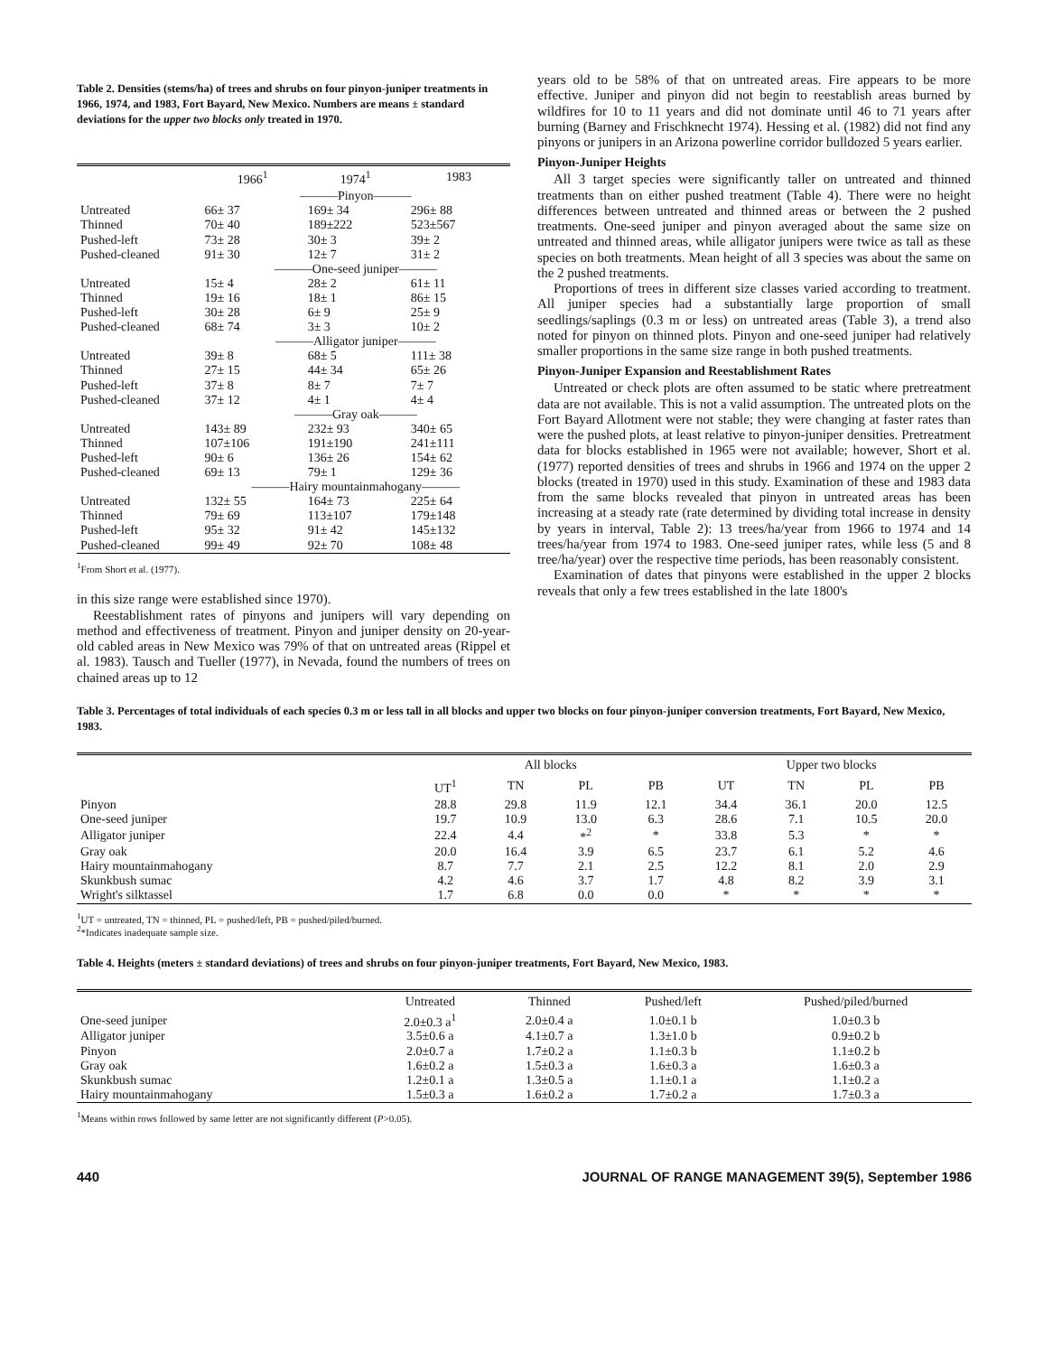Table 2. Densities (stems/ha) of trees and shrubs on four pinyon-juniper treatments in 1966, 1974, and 1983, Fort Bayard, New Mexico. Numbers are means ± standard deviations for the upper two blocks only treated in 1970.
| | 1966<sup>1</sup> | 1974<sup>1</sup> | 1983 |
| --- | --- | --- | --- |
| | ———Pinyon——— | | |
| Untreated | 66± 37 | 169± 34 | 296± 88 |
| Thinned | 70± 40 | 189±222 | 523±567 |
| Pushed-left | 73± 28 | 30± 3 | 39± 2 |
| Pushed-cleaned | 91± 30 | 12± 7 | 31± 2 |
| | ———One-seed juniper——— | | |
| Untreated | 15± 4 | 28± 2 | 61± 11 |
| Thinned | 19± 16 | 18± 1 | 86± 15 |
| Pushed-left | 30± 28 | 6± 9 | 25± 9 |
| Pushed-cleaned | 68± 74 | 3± 3 | 10± 2 |
| | ———Alligator juniper——— | | |
| Untreated | 39± 8 | 68± 5 | 111± 38 |
| Thinned | 27± 15 | 44± 34 | 65± 26 |
| Pushed-left | 37± 8 | 8± 7 | 7± 7 |
| Pushed-cleaned | 37± 12 | 4± 1 | 4± 4 |
| | ———Gray oak——— | | |
| Untreated | 143± 89 | 232± 93 | 340± 65 |
| Thinned | 107±106 | 191±190 | 241±111 |
| Pushed-left | 90± 6 | 136± 26 | 154± 62 |
| Pushed-cleaned | 69± 13 | 79± 1 | 129± 36 |
| | ———Hairy mountainmahogany——— | | |
| Untreated | 132± 55 | 164± 73 | 225± 64 |
| Thinned | 79± 69 | 113±107 | 179±148 |
| Pushed-left | 95± 32 | 91± 42 | 145±132 |
| Pushed-cleaned | 99± 49 | 92± 70 | 108± 48 |
<sup>1</sup> From Short et al. (1977).
in this size range were established since 1970).
Reestablishment rates of pinyons and junipers will vary depending on method and effectiveness of treatment. Pinyon and juniper density on 20-year-old cabled areas in New Mexico was 79% of that on untreated areas (Rippel et al. 1983). Tausch and Tueller (1977), in Nevada, found the numbers of trees on chained areas up to 12
years old to be 58% of that on untreated areas. Fire appears to be more effective. Juniper and pinyon did not begin to reestablish areas burned by wildfires for 10 to 11 years and did not dominate until 46 to 71 years after burning (Barney and Frischknecht 1974). Hessing et al. (1982) did not find any pinyons or junipers in an Arizona powerline corridor bulldozed 5 years earlier.
Pinyon-Juniper Heights
All 3 target species were significantly taller on untreated and thinned treatments than on either pushed treatment (Table 4). There were no height differences between untreated and thinned areas or between the 2 pushed treatments. One-seed juniper and pinyon averaged about the same size on untreated and thinned areas, while alligator junipers were twice as tall as these species on both treatments. Mean height of all 3 species was about the same on the 2 pushed treatments.
Proportions of trees in different size classes varied according to treatment. All juniper species had a substantially large proportion of small seedlings/saplings (0.3 m or less) on untreated areas (Table 3), a trend also noted for pinyon on thinned plots. Pinyon and one-seed juniper had relatively smaller proportions in the same size range in both pushed treatments.
Pinyon-Juniper Expansion and Reestablishment Rates
Untreated or check plots are often assumed to be static where pretreatment data are not available. This is not a valid assumption. The untreated plots on the Fort Bayard Allotment were not stable; they were changing at faster rates than were the pushed plots, at least relative to pinyon-juniper densities. Pretreatment data for blocks established in 1965 were not available; however, Short et al. (1977) reported densities of trees and shrubs in 1966 and 1974 on the upper 2 blocks (treated in 1970) used in this study. Examination of these and 1983 data from the same blocks revealed that pinyon in untreated areas has been increasing at a steady rate (rate determined by dividing total increase in density by years in interval, Table 2): 13 trees/ha/year from 1966 to 1974 and 14 trees/ha/year from 1974 to 1983. One-seed juniper rates, while less (5 and 8 tree/ha/year) over the respective time periods, has been reasonably consistent.
Examination of dates that pinyons were established in the upper 2 blocks reveals that only a few trees established in the late 1800's
Table 3. Percentages of total individuals of each species 0.3 m or less tall in all blocks and upper two blocks on four pinyon-juniper conversion treatments, Fort Bayard, New Mexico, 1983.
| | All blocks | | | | Upper two blocks | | | |
| --- | --- | --- | --- | --- | --- | --- | --- | --- |
| | UT<sup>1</sup> | TN | PL | PB | UT | TN | PL | PB |
| Pinyon | 28.8 | 29.8 | 11.9 | 12.1 | 34.4 | 36.1 | 20.0 | 12.5 |
| One-seed juniper | 19.7 | 10.9 | 13.0 | 6.3 | 28.6 | 7.1 | 10.5 | 20.0 |
| Alligator juniper | 22.4 | 4.4 | *<sup>2</sup> | * | 33.8 | 5.3 | * | * |
| Gray oak | 20.0 | 16.4 | 3.9 | 6.5 | 23.7 | 6.1 | 5.2 | 4.6 |
| Hairy mountainmahogany | 8.7 | 7.7 | 2.1 | 2.5 | 12.2 | 8.1 | 2.0 | 2.9 |
| Skunkbush sumac | 4.2 | 4.6 | 3.7 | 1.7 | 4.8 | 8.2 | 3.9 | 3.1 |
| Wright's silktassel | 1.7 | 6.8 | 0.0 | 0.0 | * | * | * | * |
<sup>1</sup> UT = untreated, TN = thinned, PL = pushed/left, PB = pushed/piled/burned.
<sup>2</sup>*Indicates inadequate sample size.
Table 4. Heights (meters ± standard deviations) of trees and shrubs on four pinyon-juniper treatments, Fort Bayard, New Mexico, 1983.
| | Untreated | Thinned | Pushed/left | Pushed/piled/burned |
| --- | --- | --- | --- | --- |
| One-seed juniper | 2.0±0.3 a<sup>1</sup> | 2.0±0.4 a | 1.0±0.1 b | 1.0±0.3 b |
| Alligator juniper | 3.5±0.6 a | 4.1±0.7 a | 1.3±1.0 b | 0.9±0.2 b |
| Pinyon | 2.0±0.7 a | 1.7±0.2 a | 1.1±0.3 b | 1.1±0.2 b |
| Gray oak | 1.6±0.2 a | 1.5±0.3 a | 1.6±0.3 a | 1.6±0.3 a |
| Skunkbush sumac | 1.2±0.1 a | 1.3±0.5 a | 1.1±0.1 a | 1.1±0.2 a |
| Hairy mountainmahogany | 1.5±0.3 a | 1.6±0.2 a | 1.7±0.2 a | 1.7±0.3 a |
<sup>1</sup> Means within rows followed by same letter are not significantly different (P>0.05).
440 JOURNAL OF RANGE MANAGEMENT 39(5), September 1986